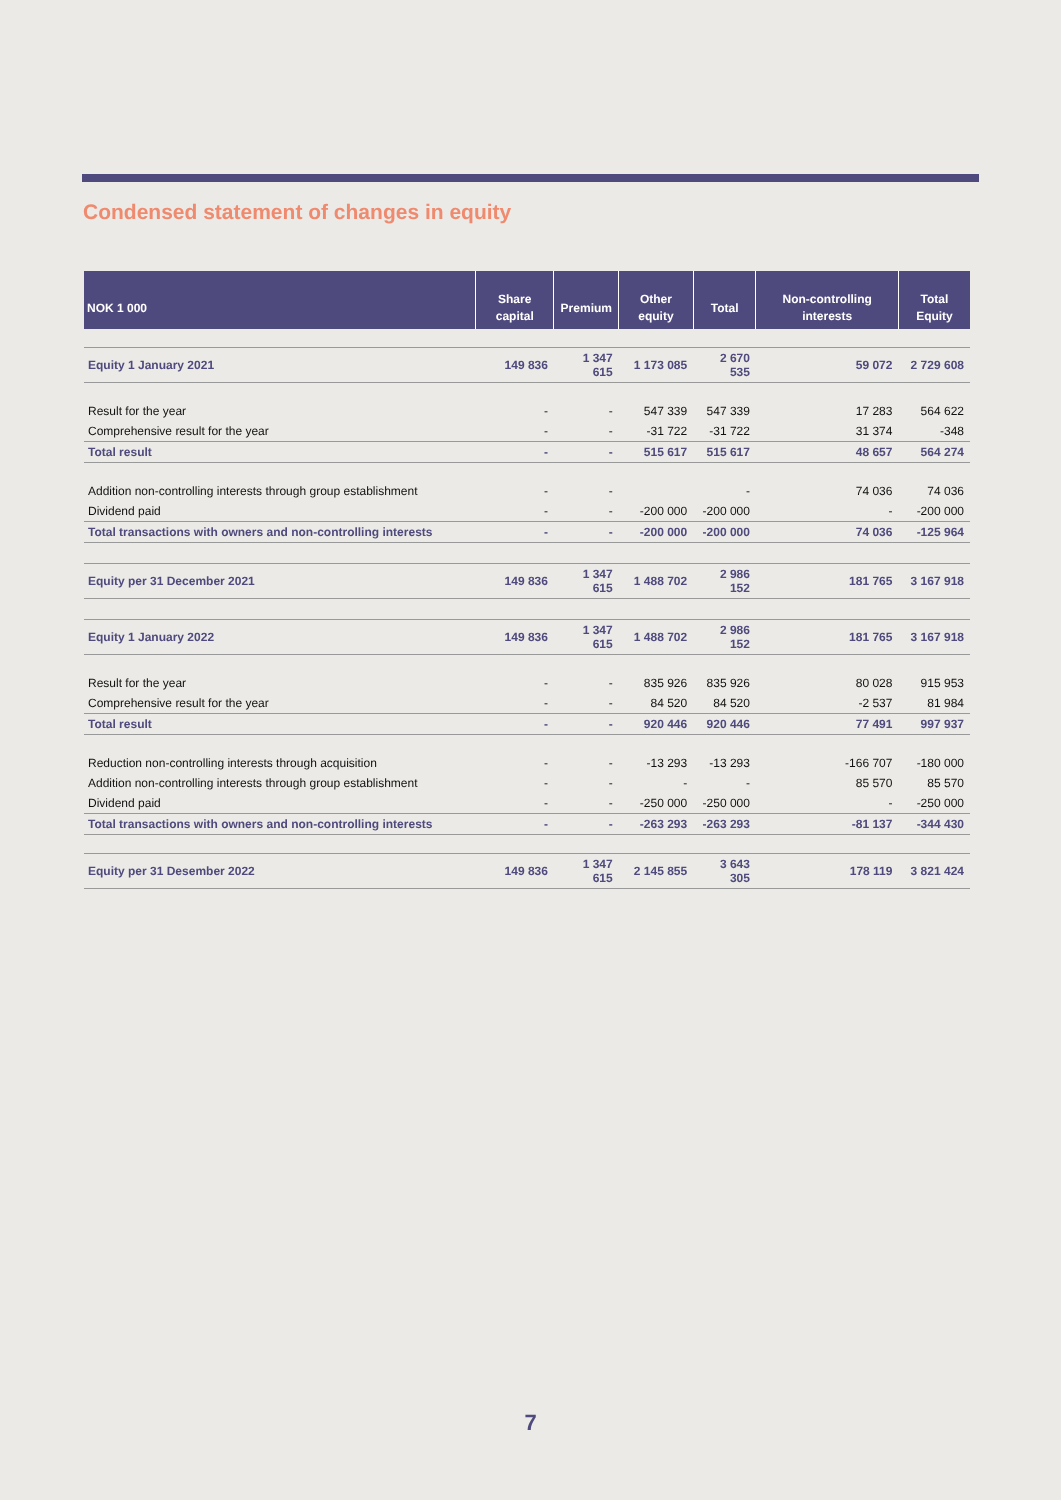Condensed statement of changes in equity
| NOK 1 000 | Share capital | Premium | Other equity | Total | Non-controlling interests | Total Equity |
| --- | --- | --- | --- | --- | --- | --- |
| Equity 1 January 2021 | 149 836 | 1 347 615 | 1 173 085 | 2 670 535 | 59 072 | 2 729 608 |
| Result for the year | - | - | 547 339 | 547 339 | 17 283 | 564 622 |
| Comprehensive result for the year | - | - | -31 722 | -31 722 | 31 374 | -348 |
| Total result | - | - | 515 617 | 515 617 | 48 657 | 564 274 |
| Addition non-controlling interests through group establishment | - | - | | - | 74 036 | 74 036 |
| Dividend paid | - | - | -200 000 | -200 000 | - | -200 000 |
| Total transactions with owners and non-controlling interests | - | - | -200 000 | -200 000 | 74 036 | -125 964 |
| Equity per 31 December 2021 | 149 836 | 1 347 615 | 1 488 702 | 2 986 152 | 181 765 | 3 167 918 |
| Equity 1 January 2022 | 149 836 | 1 347 615 | 1 488 702 | 2 986 152 | 181 765 | 3 167 918 |
| Result for the year | - | - | 835 926 | 835 926 | 80 028 | 915 953 |
| Comprehensive result for the year | - | - | 84 520 | 84 520 | -2 537 | 81 984 |
| Total result | - | - | 920 446 | 920 446 | 77 491 | 997 937 |
| Reduction non-controlling interests through acquisition | - | - | -13 293 | -13 293 | -166 707 | -180 000 |
| Addition non-controlling interests through group establishment | - | - | - | - | 85 570 | 85 570 |
| Dividend paid | - | - | -250 000 | -250 000 | - | -250 000 |
| Total transactions with owners and non-controlling interests | - | - | -263 293 | -263 293 | -81 137 | -344 430 |
| Equity per 31 Desember 2022 | 149 836 | 1 347 615 | 2 145 855 | 3 643 305 | 178 119 | 3 821 424 |
7